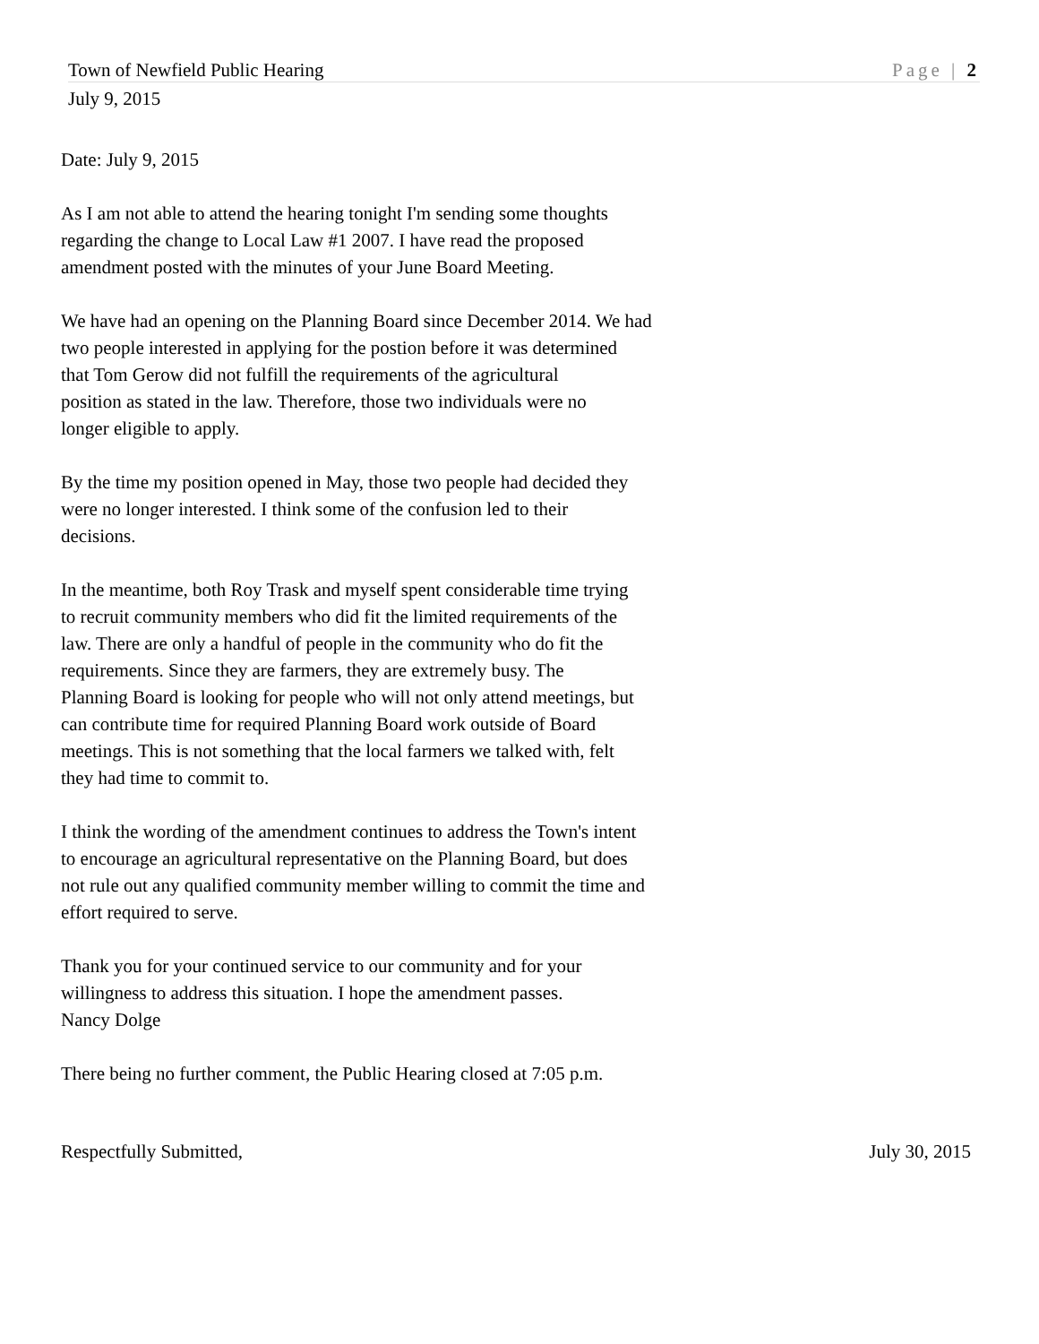Town of Newfield Public Hearing Page | 2
July 9, 2015
Date: July 9, 2015
As I am not able to attend the hearing tonight I'm sending some thoughts
regarding the change to Local Law #1 2007. I have read the proposed
amendment posted with the minutes of your June Board Meeting.
We have had an opening on the Planning Board since December 2014. We had
two people interested in applying for the postion before it was determined
that Tom Gerow did not fulfill the requirements of the agricultural
position as stated in the law. Therefore, those two individuals were no
longer eligible to apply.
By the time my position opened in May, those two people had decided they
were no longer interested. I think some of the confusion led to their
decisions.
In the meantime, both Roy Trask and myself spent considerable time trying
to recruit community members who did fit the limited requirements of the
law. There are only a handful of people in the community who do fit the
requirements. Since they are farmers, they are extremely busy. The
Planning Board is looking for people who will not only attend meetings, but
can contribute time for required Planning Board work outside of Board
meetings. This is not something that the local farmers we talked with, felt
they had time to commit to.
I think the wording of the amendment continues to address the Town's intent
to encourage an agricultural representative on the Planning Board, but does
not rule out any qualified community member willing to commit the time and
effort required to serve.
Thank you for your continued service to our community and for your
willingness to address this situation. I hope the amendment passes.
Nancy Dolge
There being no further comment, the Public Hearing closed at 7:05 p.m.
Respectfully Submitted, July 30, 2015